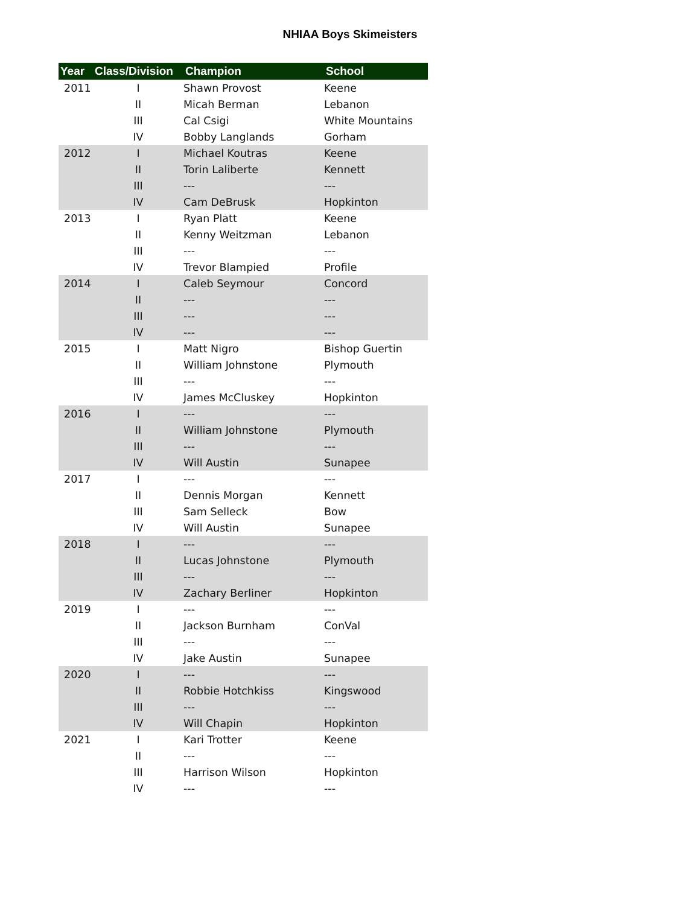NHIAA Boys Skimeisters
| Year | Class/Division | Champion | School |
| --- | --- | --- | --- |
| 2011 | I | Shawn Provost | Keene |
| | II | Micah Berman | Lebanon |
| | III | Cal Csigi | White Mountains |
| | IV | Bobby Langlands | Gorham |
| 2012 | I | Michael Koutras | Keene |
| | II | Torin Laliberte | Kennett |
| | III | --- | --- |
| | IV | Cam DeBrusk | Hopkinton |
| 2013 | I | Ryan Platt | Keene |
| | II | Kenny Weitzman | Lebanon |
| | III | --- | --- |
| | IV | Trevor Blampied | Profile |
| 2014 | I | Caleb Seymour | Concord |
| | II | --- | --- |
| | III | --- | --- |
| | IV | --- | --- |
| 2015 | I | Matt Nigro | Bishop Guertin |
| | II | William Johnstone | Plymouth |
| | III | --- | --- |
| | IV | James McCluskey | Hopkinton |
| 2016 | I | --- | --- |
| | II | William Johnstone | Plymouth |
| | III | --- | --- |
| | IV | Will Austin | Sunapee |
| 2017 | I | --- | --- |
| | II | Dennis Morgan | Kennett |
| | III | Sam Selleck | Bow |
| | IV | Will Austin | Sunapee |
| 2018 | I | --- | --- |
| | II | Lucas Johnstone | Plymouth |
| | III | --- | --- |
| | IV | Zachary Berliner | Hopkinton |
| 2019 | I | --- | --- |
| | II | Jackson Burnham | ConVal |
| | III | --- | --- |
| | IV | Jake Austin | Sunapee |
| 2020 | I | --- | --- |
| | II | Robbie Hotchkiss | Kingswood |
| | III | --- | --- |
| | IV | Will Chapin | Hopkinton |
| 2021 | I | Kari Trotter | Keene |
| | II | --- | --- |
| | III | Harrison Wilson | Hopkinton |
| | IV | --- | --- |